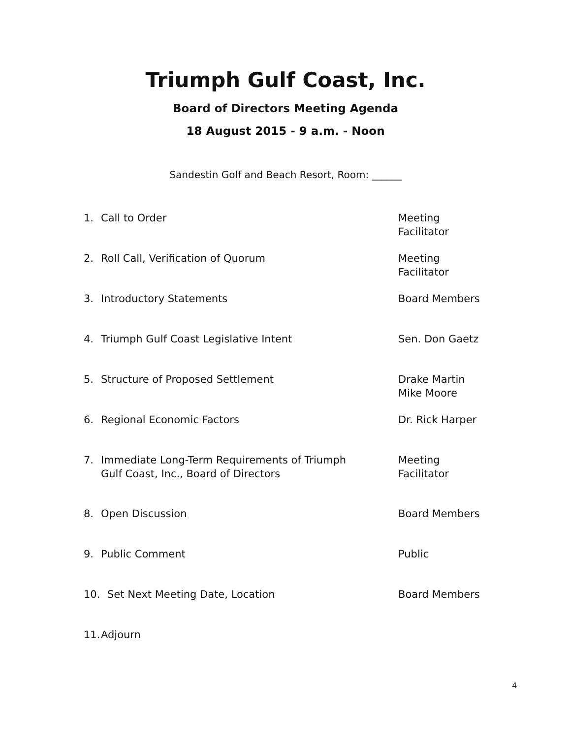Triumph Gulf Coast, Inc.
Board of Directors Meeting Agenda
18 August 2015 - 9 a.m. - Noon
Sandestin Golf and Beach Resort, Room: ______
1. Call to Order Meeting
Facilitator
2. Roll Call, Verification of Quorum Meeting
Facilitator
3. Introductory Statements Board Members
4. Triumph Gulf Coast Legislative Intent Sen. Don Gaetz
5. Structure of Proposed Settlement Drake Martin
Mike Moore
6. Regional Economic Factors Dr. Rick Harper
7. Immediate Long-Term Requirements of Triumph
Gulf Coast, Inc., Board of Directors Meeting
Facilitator
8. Open Discussion Board Members
9. Public Comment Public
10. Set Next Meeting Date, Location Board Members
11. Adjourn
4